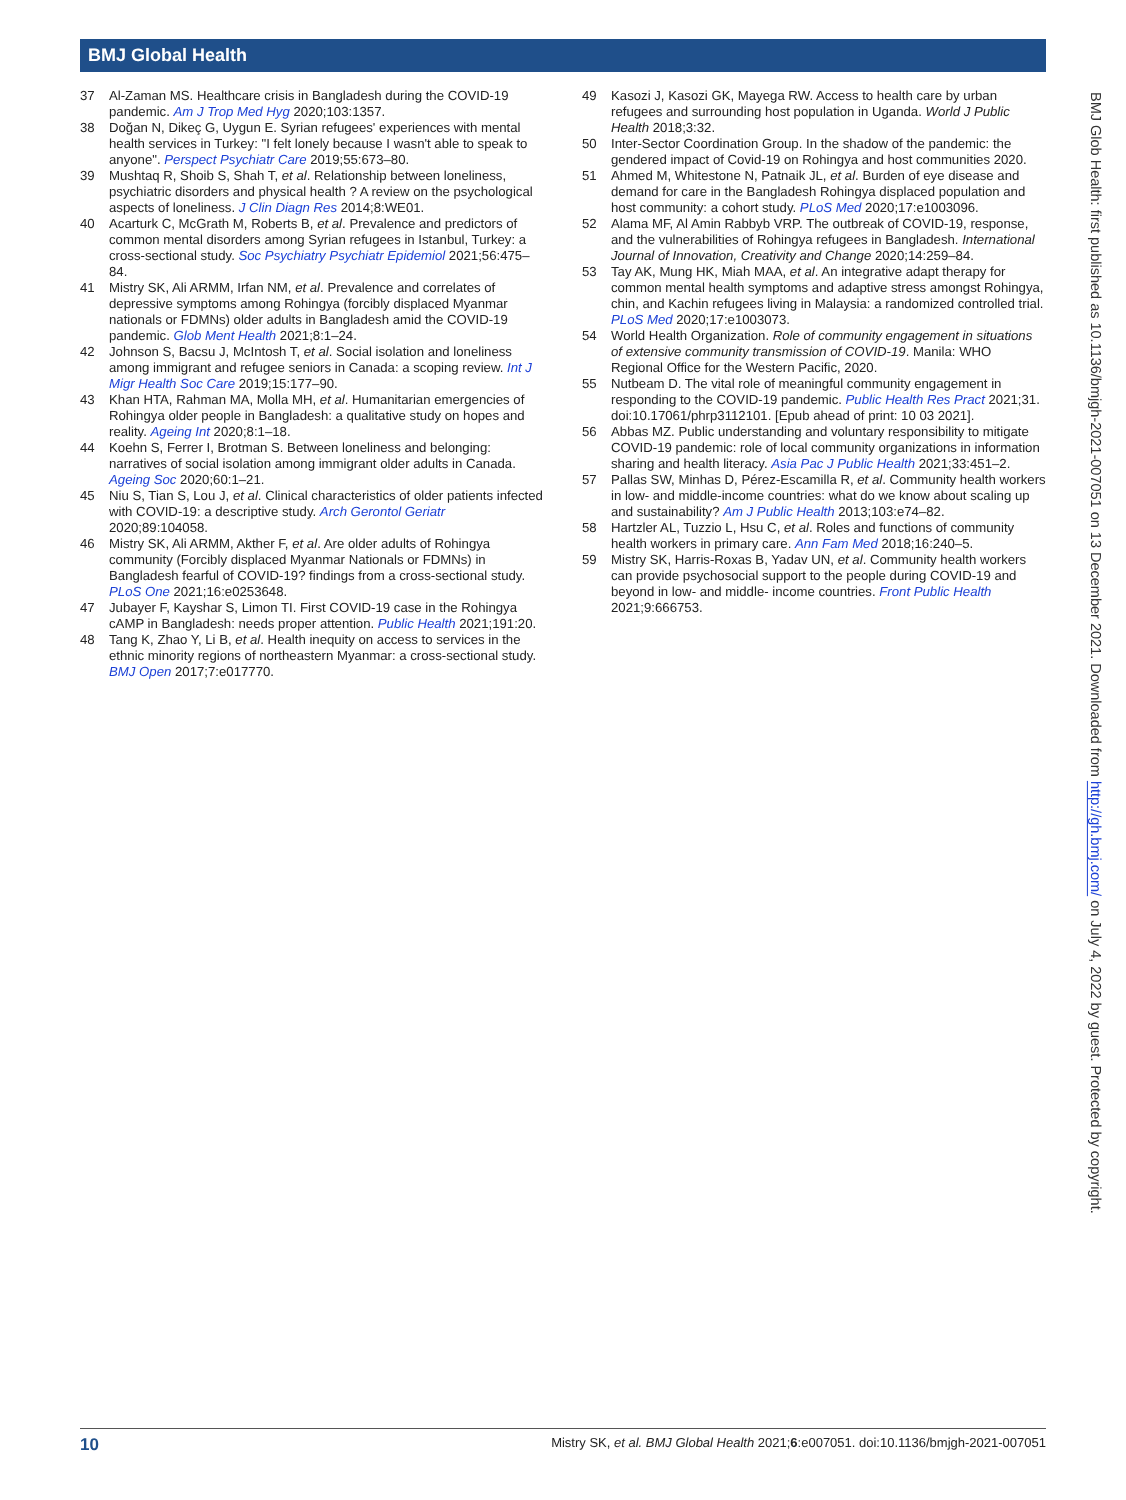BMJ Global Health
37 Al-Zaman MS. Healthcare crisis in Bangladesh during the COVID-19 pandemic. Am J Trop Med Hyg 2020;103:1357.
38 Doğan N, Dikeç G, Uygun E. Syrian refugees' experiences with mental health services in Turkey: "I felt lonely because I wasn't able to speak to anyone". Perspect Psychiatr Care 2019;55:673–80.
39 Mushtaq R, Shoib S, Shah T, et al. Relationship between loneliness, psychiatric disorders and physical health ? A review on the psychological aspects of loneliness. J Clin Diagn Res 2014;8:WE01.
40 Acarturk C, McGrath M, Roberts B, et al. Prevalence and predictors of common mental disorders among Syrian refugees in Istanbul, Turkey: a cross-sectional study. Soc Psychiatry Psychiatr Epidemiol 2021;56:475–84.
41 Mistry SK, Ali ARMM, Irfan NM, et al. Prevalence and correlates of depressive symptoms among Rohingya (forcibly displaced Myanmar nationals or FDMNs) older adults in Bangladesh amid the COVID-19 pandemic. Glob Ment Health 2021;8:1–24.
42 Johnson S, Bacsu J, McIntosh T, et al. Social isolation and loneliness among immigrant and refugee seniors in Canada: a scoping review. Int J Migr Health Soc Care 2019;15:177–90.
43 Khan HTA, Rahman MA, Molla MH, et al. Humanitarian emergencies of Rohingya older people in Bangladesh: a qualitative study on hopes and reality. Ageing Int 2020;8:1–18.
44 Koehn S, Ferrer I, Brotman S. Between loneliness and belonging: narratives of social isolation among immigrant older adults in Canada. Ageing Soc 2020;60:1–21.
45 Niu S, Tian S, Lou J, et al. Clinical characteristics of older patients infected with COVID-19: a descriptive study. Arch Gerontol Geriatr 2020;89:104058.
46 Mistry SK, Ali ARMM, Akther F, et al. Are older adults of Rohingya community (Forcibly displaced Myanmar Nationals or FDMNs) in Bangladesh fearful of COVID-19? findings from a cross-sectional study. PLoS One 2021;16:e0253648.
47 Jubayer F, Kayshar S, Limon TI. First COVID-19 case in the Rohingya cAMP in Bangladesh: needs proper attention. Public Health 2021;191:20.
48 Tang K, Zhao Y, Li B, et al. Health inequity on access to services in the ethnic minority regions of northeastern Myanmar: a cross-sectional study. BMJ Open 2017;7:e017770.
49 Kasozi J, Kasozi GK, Mayega RW. Access to health care by urban refugees and surrounding host population in Uganda. World J Public Health 2018;3:32.
50 Inter-Sector Coordination Group. In the shadow of the pandemic: the gendered impact of Covid-19 on Rohingya and host communities 2020.
51 Ahmed M, Whitestone N, Patnaik JL, et al. Burden of eye disease and demand for care in the Bangladesh Rohingya displaced population and host community: a cohort study. PLoS Med 2020;17:e1003096.
52 Alama MF, Al Amin Rabbyb VRP. The outbreak of COVID-19, response, and the vulnerabilities of Rohingya refugees in Bangladesh. International Journal of Innovation, Creativity and Change 2020;14:259–84.
53 Tay AK, Mung HK, Miah MAA, et al. An integrative adapt therapy for common mental health symptoms and adaptive stress amongst Rohingya, chin, and Kachin refugees living in Malaysia: a randomized controlled trial. PLoS Med 2020;17:e1003073.
54 World Health Organization. Role of community engagement in situations of extensive community transmission of COVID-19. Manila: WHO Regional Office for the Western Pacific, 2020.
55 Nutbeam D. The vital role of meaningful community engagement in responding to the COVID-19 pandemic. Public Health Res Pract 2021;31. doi:10.17061/phrp3112101. [Epub ahead of print: 10 03 2021].
56 Abbas MZ. Public understanding and voluntary responsibility to mitigate COVID-19 pandemic: role of local community organizations in information sharing and health literacy. Asia Pac J Public Health 2021;33:451–2.
57 Pallas SW, Minhas D, Pérez-Escamilla R, et al. Community health workers in low- and middle-income countries: what do we know about scaling up and sustainability? Am J Public Health 2013;103:e74–82.
58 Hartzler AL, Tuzzio L, Hsu C, et al. Roles and functions of community health workers in primary care. Ann Fam Med 2018;16:240–5.
59 Mistry SK, Harris-Roxas B, Yadav UN, et al. Community health workers can provide psychosocial support to the people during COVID-19 and beyond in low- and middle- income countries. Front Public Health 2021;9:666753.
BMJ Glob Health: first published as 10.1136/bmjgh-2021-007051 on 13 December 2021. Downloaded from http://gh.bmj.com/ on July 4, 2022 by guest. Protected by copyright.
10 Mistry SK, et al. BMJ Global Health 2021;6:e007051. doi:10.1136/bmjgh-2021-007051